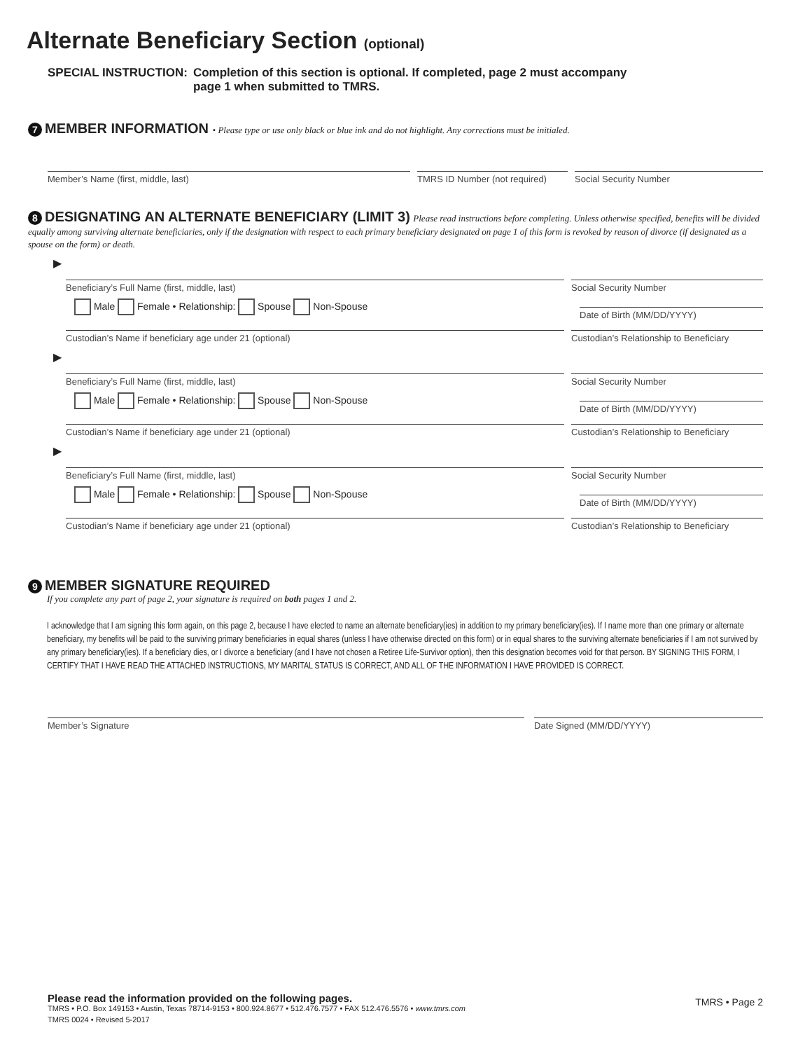Alternate Beneficiary Section (optional)
SPECIAL INSTRUCTION: Completion of this section is optional. If completed, page 2 must accompany
page 1 when submitted to TMRS.
7 MEMBER INFORMATION • Please type or use only black or blue ink and do not highlight. Any corrections must be initialed.
Member’s Name (first, middle, last)
TMRS ID Number (not required) Social Security Number
8 DESIGNATING AN ALTERNATE BENEFICIARY (LIMIT 3) Please read instructions before completing. Unless otherwise specified, benefits will be divided equally among surviving alternate beneficiaries, only if the designation with respect to each primary beneficiary designated on page 1 of this form is revoked by reason of divorce (if designated as a spouse on the form) or death.
▶
Beneficiary’s Full Name (first, middle, last)
Social Security Number
Male Female • Relationship: Spouse Non-Spouse
Date of Birth (MM/DD/YYYY)
Custodian’s Name if beneficiary age under 21 (optional)
Custodian’s Relationship to Beneficiary
▶
Beneficiary’s Full Name (first, middle, last)
Social Security Number
Male Female • Relationship: Spouse Non-Spouse
Date of Birth (MM/DD/YYYY)
Custodian’s Name if beneficiary age under 21 (optional)
Custodian’s Relationship to Beneficiary
▶
Beneficiary’s Full Name (first, middle, last)
Social Security Number
Male Female • Relationship: Spouse Non-Spouse
Date of Birth (MM/DD/YYYY)
Custodian’s Name if beneficiary age under 21 (optional)
Custodian’s Relationship to Beneficiary
9 MEMBER SIGNATURE REQUIRED
If you complete any part of page 2, your signature is required on both pages 1 and 2.
I acknowledge that I am signing this form again, on this page 2, because I have elected to name an alternate beneficiary(ies) in addition to my primary beneficiary(ies). If I name more than one primary or alternate beneficiary, my benefits will be paid to the surviving primary beneficiaries in equal shares (unless I have otherwise directed on this form) or in equal shares to the surviving alternate beneficiaries if I am not survived by any primary beneficiary(ies). If a beneficiary dies, or I divorce a beneficiary (and I have not chosen a Retiree Life-Survivor option), then this designation becomes void for that person. BY SIGNING THIS FORM, I CERTIFY THAT I HAVE READ THE ATTACHED INSTRUCTIONS, MY MARITAL STATUS IS CORRECT, AND ALL OF THE INFORMATION I HAVE PROVIDED IS CORRECT.
Member’s Signature Date Signed (MM/DD/YYYY)
Please read the information provided on the following pages.
TMRS • P.O. Box 149153 • Austin, Texas 78714-9153 • 800.924.8677 • 512.476.7577 • FAX 512.476.5576 • www.tmrs.com
TMRS 0024 • Revised 5-2017
TMRS • Page 2